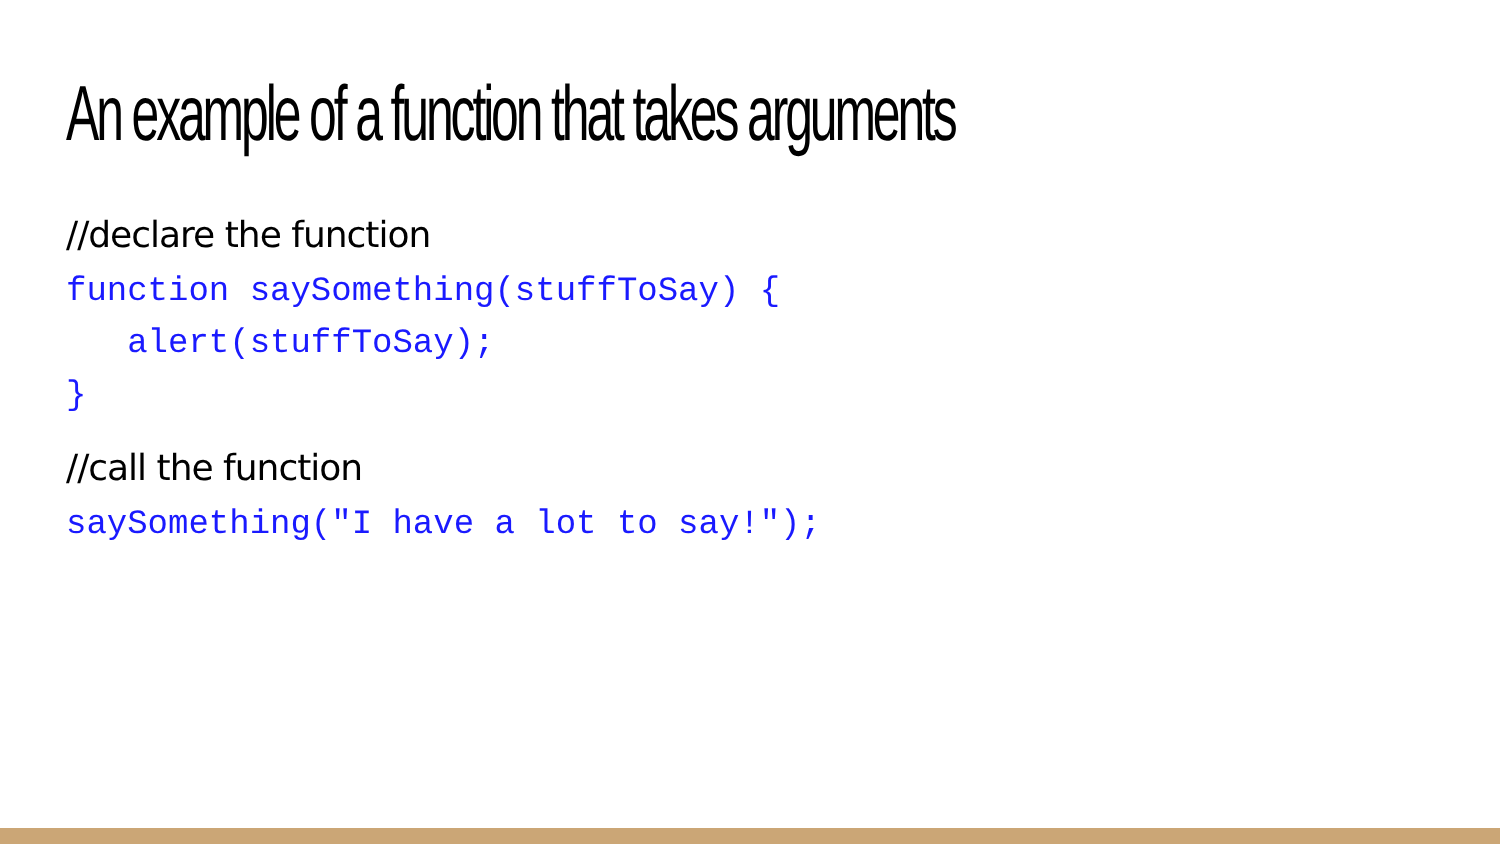An example of a function that takes arguments
//declare the function
function saySomething(stuffToSay) {
   alert(stuffToSay);
}
//call the function
saySomething("I have a lot to say!");